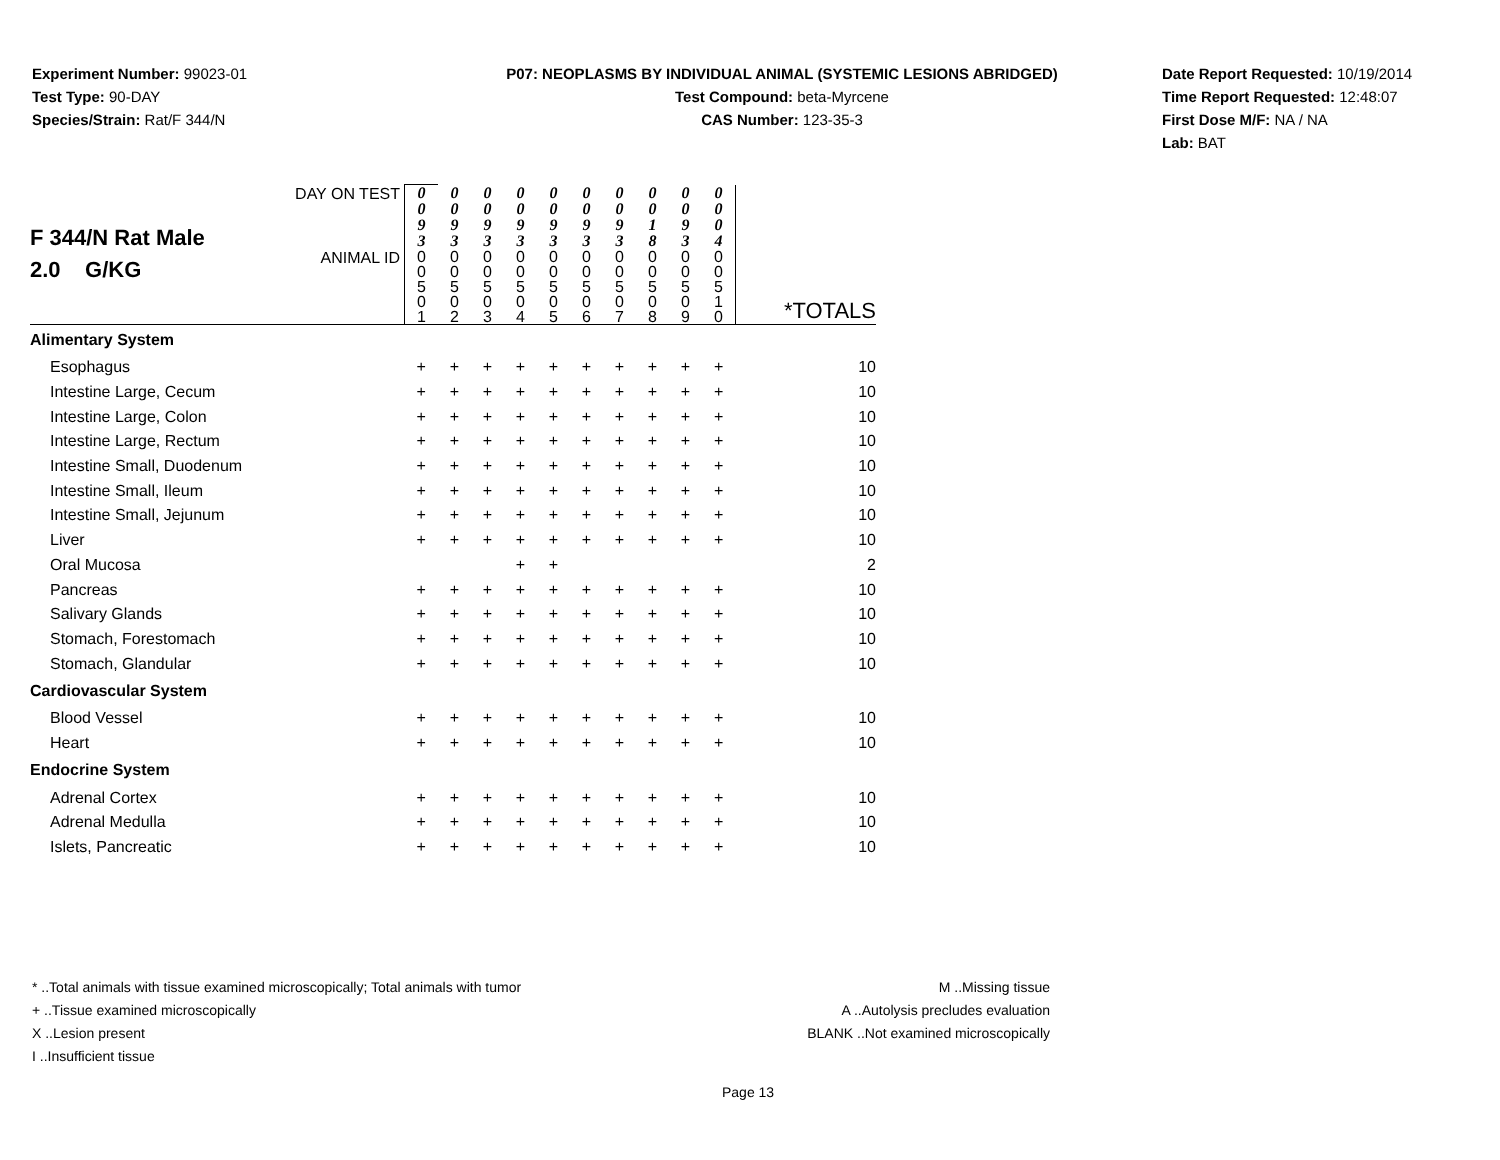Experiment Number: 99023-01
Test Type: 90-DAY
Species/Strain: Rat/F 344/N
P07: NEOPLASMS BY INDIVIDUAL ANIMAL (SYSTEMIC LESIONS ABRIDGED)
Test Compound: beta-Myrcene
CAS Number: 123-35-3
Date Report Requested: 10/19/2014
Time Report Requested: 12:48:07
First Dose M/F: NA / NA
Lab: BAT
| F 344/N Rat Male 2.0 G/KG | DAY ON TEST | 0 0 9 3 | 0 0 9 3 | 0 0 9 3 | 0 0 9 3 | 0 0 9 3 | 0 0 9 3 | 0 0 9 3 | 0 0 1 8 | 0 0 9 3 | 0 0 0 4 | |
| | ANIMAL ID | 0 0 5 0 1 | 0 0 5 0 2 | 0 0 5 0 3 | 0 0 5 0 4 | 0 0 5 0 5 | 0 0 5 0 6 | 0 0 5 0 7 | 0 0 5 0 8 | 0 0 5 0 9 | 0 0 5 1 0 | *TOTALS |
| Alimentary System | | | | | | | | | | | | |
| Esophagus | | + | + | + | + | + | + | + | + | + | + | 10 |
| Intestine Large, Cecum | | + | + | + | + | + | + | + | + | + | + | 10 |
| Intestine Large, Colon | | + | + | + | + | + | + | + | + | + | + | 10 |
| Intestine Large, Rectum | | + | + | + | + | + | + | + | + | + | + | 10 |
| Intestine Small, Duodenum | | + | + | + | + | + | + | + | + | + | + | 10 |
| Intestine Small, Ileum | | + | + | + | + | + | + | + | + | + | + | 10 |
| Intestine Small, Jejunum | | + | + | + | + | + | + | + | + | + | + | 10 |
| Liver | | + | + | + | + | + | + | + | + | + | + | 10 |
| Oral Mucosa | | | | | + | + | | | | | | 2 |
| Pancreas | | + | + | + | + | + | + | + | + | + | + | 10 |
| Salivary Glands | | + | + | + | + | + | + | + | + | + | + | 10 |
| Stomach, Forestomach | | + | + | + | + | + | + | + | + | + | + | 10 |
| Stomach, Glandular | | + | + | + | + | + | + | + | + | + | + | 10 |
| Cardiovascular System | | | | | | | | | | | | |
| Blood Vessel | | + | + | + | + | + | + | + | + | + | + | 10 |
| Heart | | + | + | + | + | + | + | + | + | + | + | 10 |
| Endocrine System | | | | | | | | | | | | |
| Adrenal Cortex | | + | + | + | + | + | + | + | + | + | + | 10 |
| Adrenal Medulla | | + | + | + | + | + | + | + | + | + | + | 10 |
| Islets, Pancreatic | | + | + | + | + | + | + | + | + | + | + | 10 |
* ..Total animals with tissue examined microscopically; Total animals with tumor
+ ..Tissue examined microscopically
X ..Lesion present
I ..Insufficient tissue
M ..Missing tissue
A ..Autolysis precludes evaluation
BLANK ..Not examined microscopically
Page 13